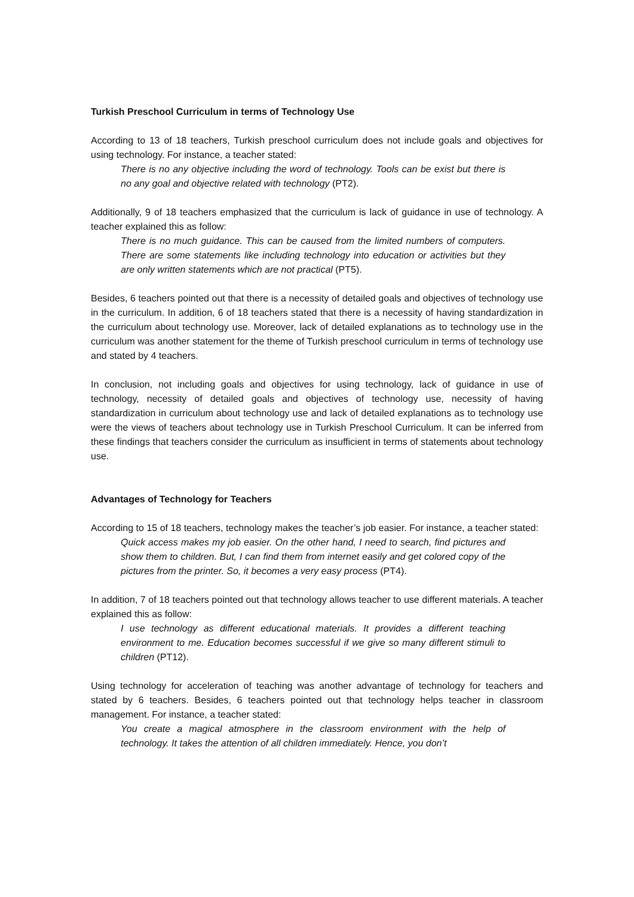Turkish Preschool Curriculum in terms of Technology Use
According to 13 of 18 teachers, Turkish preschool curriculum does not include goals and objectives for using technology. For instance, a teacher stated:
There is no any objective including the word of technology. Tools can be exist but there is no any goal and objective related with technology (PT2).
Additionally, 9 of 18 teachers emphasized that the curriculum is lack of guidance in use of technology. A teacher explained this as follow:
There is no much guidance. This can be caused from the limited numbers of computers. There are some statements like including technology into education or activities but they are only written statements which are not practical (PT5).
Besides, 6 teachers pointed out that there is a necessity of detailed goals and objectives of technology use in the curriculum. In addition, 6 of 18 teachers stated that there is a necessity of having standardization in the curriculum about technology use. Moreover, lack of detailed explanations as to technology use in the curriculum was another statement for the theme of Turkish preschool curriculum in terms of technology use and stated by 4 teachers.
In conclusion, not including goals and objectives for using technology, lack of guidance in use of technology, necessity of detailed goals and objectives of technology use, necessity of having standardization in curriculum about technology use and lack of detailed explanations as to technology use were the views of teachers about technology use in Turkish Preschool Curriculum. It can be inferred from these findings that teachers consider the curriculum as insufficient in terms of statements about technology use.
Advantages of Technology for Teachers
According to 15 of 18 teachers, technology makes the teacher’s job easier. For instance, a teacher stated:
Quick access makes my job easier. On the other hand, I need to search, find pictures and show them to children. But, I can find them from internet easily and get colored copy of the pictures from the printer. So, it becomes a very easy process (PT4).
In addition, 7 of 18 teachers pointed out that technology allows teacher to use different materials. A teacher explained this as follow:
I use technology as different educational materials. It provides a different teaching environment to me. Education becomes successful if we give so many different stimuli to children (PT12).
Using technology for acceleration of teaching was another advantage of technology for teachers and stated by 6 teachers. Besides, 6 teachers pointed out that technology helps teacher in classroom management. For instance, a teacher stated:
You create a magical atmosphere in the classroom environment with the help of technology. It takes the attention of all children immediately. Hence, you don’t